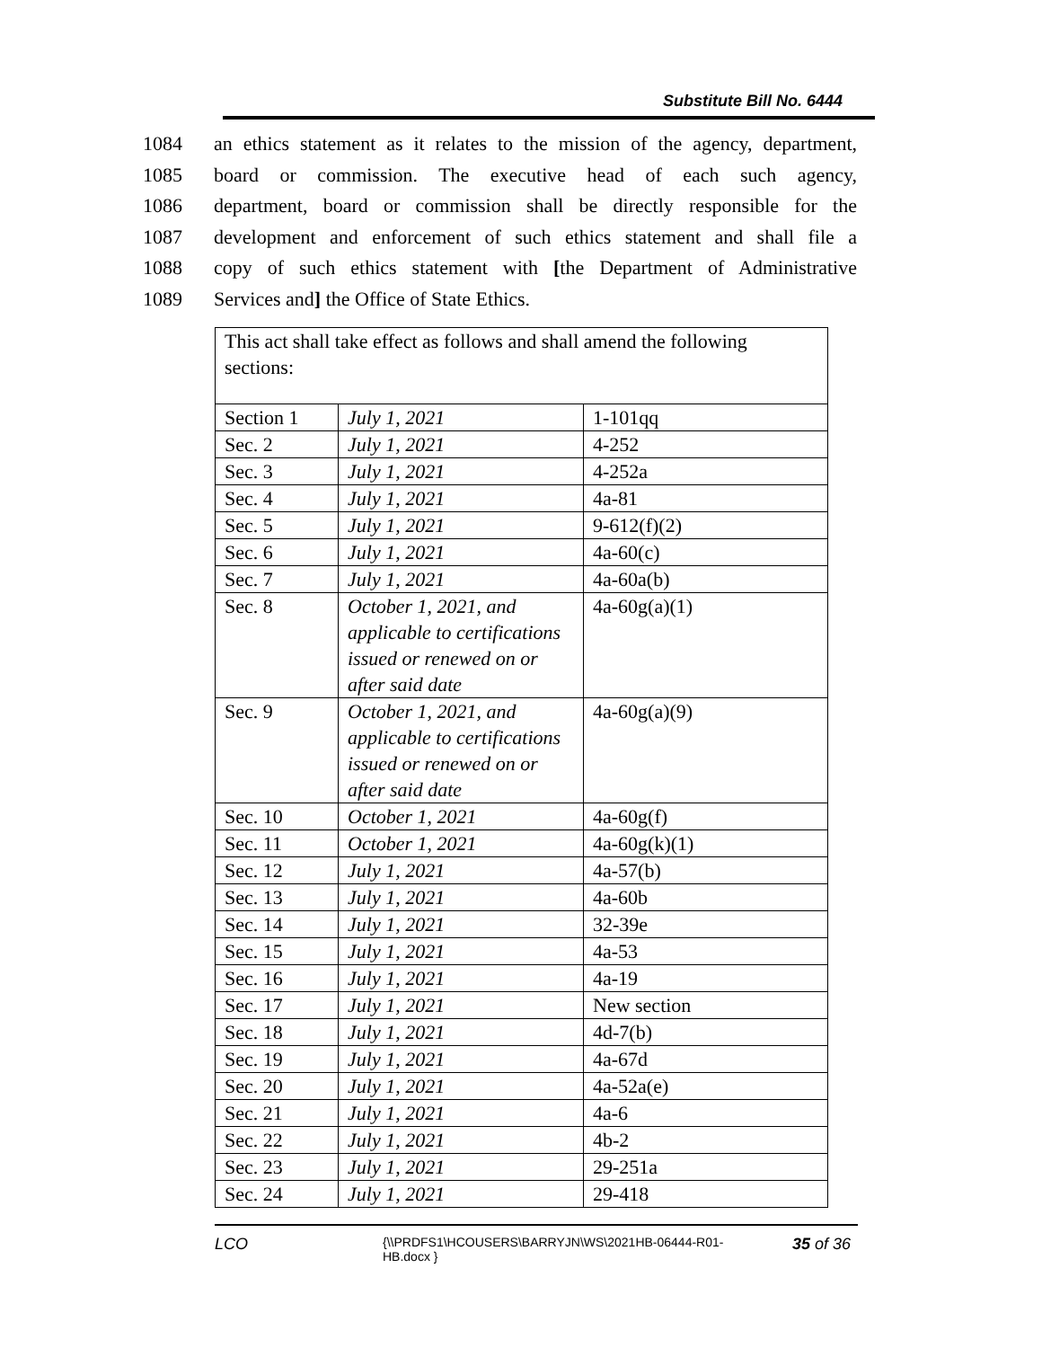Substitute Bill No. 6444
1084 an ethics statement as it relates to the mission of the agency, department,
1085 board or commission. The executive head of each such agency,
1086 department, board or commission shall be directly responsible for the
1087 development and enforcement of such ethics statement and shall file a
1088 copy of such ethics statement with [the Department of Administrative
1089 Services and] the Office of State Ethics.
| This act shall take effect as follows and shall amend the following sections: | | |
| Section 1 | July 1, 2021 | 1-101qq |
| Sec. 2 | July 1, 2021 | 4-252 |
| Sec. 3 | July 1, 2021 | 4-252a |
| Sec. 4 | July 1, 2021 | 4a-81 |
| Sec. 5 | July 1, 2021 | 9-612(f)(2) |
| Sec. 6 | July 1, 2021 | 4a-60(c) |
| Sec. 7 | July 1, 2021 | 4a-60a(b) |
| Sec. 8 | October 1, 2021, and applicable to certifications issued or renewed on or after said date | 4a-60g(a)(1) |
| Sec. 9 | October 1, 2021, and applicable to certifications issued or renewed on or after said date | 4a-60g(a)(9) |
| Sec. 10 | October 1, 2021 | 4a-60g(f) |
| Sec. 11 | October 1, 2021 | 4a-60g(k)(1) |
| Sec. 12 | July 1, 2021 | 4a-57(b) |
| Sec. 13 | July 1, 2021 | 4a-60b |
| Sec. 14 | July 1, 2021 | 32-39e |
| Sec. 15 | July 1, 2021 | 4a-53 |
| Sec. 16 | July 1, 2021 | 4a-19 |
| Sec. 17 | July 1, 2021 | New section |
| Sec. 18 | July 1, 2021 | 4d-7(b) |
| Sec. 19 | July 1, 2021 | 4a-67d |
| Sec. 20 | July 1, 2021 | 4a-52a(e) |
| Sec. 21 | July 1, 2021 | 4a-6 |
| Sec. 22 | July 1, 2021 | 4b-2 |
| Sec. 23 | July 1, 2021 | 29-251a |
| Sec. 24 | July 1, 2021 | 29-418 |
LCO
{\\PRDFS1\HCOUSERS\BARRYJN\WS\2021HB-06444-R01-HB.docx }
35 of 36